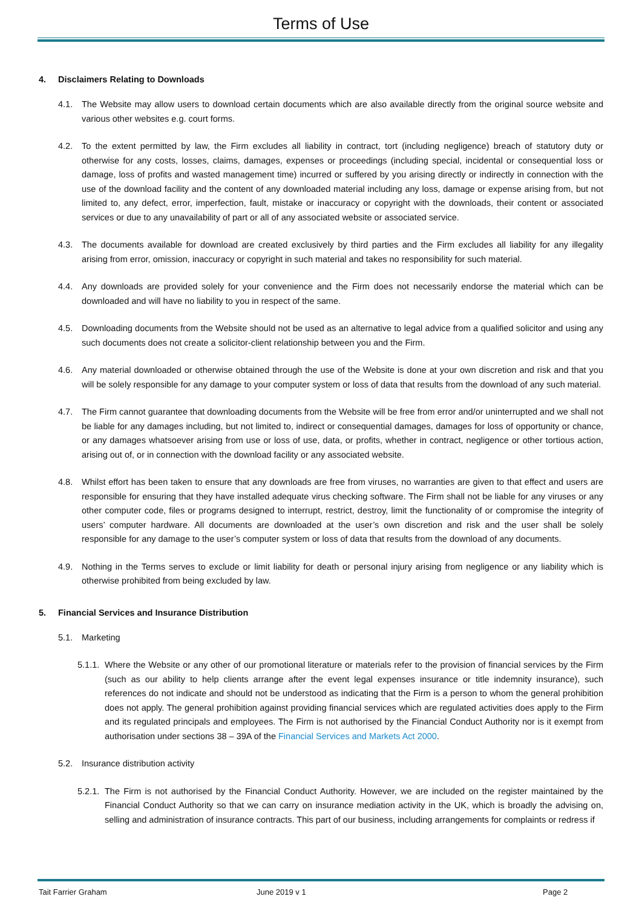Terms of Use
4. Disclaimers Relating to Downloads
4.1. The Website may allow users to download certain documents which are also available directly from the original source website and various other websites e.g. court forms.
4.2. To the extent permitted by law, the Firm excludes all liability in contract, tort (including negligence) breach of statutory duty or otherwise for any costs, losses, claims, damages, expenses or proceedings (including special, incidental or consequential loss or damage, loss of profits and wasted management time) incurred or suffered by you arising directly or indirectly in connection with the use of the download facility and the content of any downloaded material including any loss, damage or expense arising from, but not limited to, any defect, error, imperfection, fault, mistake or inaccuracy or copyright with the downloads, their content or associated services or due to any unavailability of part or all of any associated website or associated service.
4.3. The documents available for download are created exclusively by third parties and the Firm excludes all liability for any illegality arising from error, omission, inaccuracy or copyright in such material and takes no responsibility for such material.
4.4. Any downloads are provided solely for your convenience and the Firm does not necessarily endorse the material which can be downloaded and will have no liability to you in respect of the same.
4.5. Downloading documents from the Website should not be used as an alternative to legal advice from a qualified solicitor and using any such documents does not create a solicitor-client relationship between you and the Firm.
4.6. Any material downloaded or otherwise obtained through the use of the Website is done at your own discretion and risk and that you will be solely responsible for any damage to your computer system or loss of data that results from the download of any such material.
4.7. The Firm cannot guarantee that downloading documents from the Website will be free from error and/or uninterrupted and we shall not be liable for any damages including, but not limited to, indirect or consequential damages, damages for loss of opportunity or chance, or any damages whatsoever arising from use or loss of use, data, or profits, whether in contract, negligence or other tortious action, arising out of, or in connection with the download facility or any associated website.
4.8. Whilst effort has been taken to ensure that any downloads are free from viruses, no warranties are given to that effect and users are responsible for ensuring that they have installed adequate virus checking software. The Firm shall not be liable for any viruses or any other computer code, files or programs designed to interrupt, restrict, destroy, limit the functionality of or compromise the integrity of users’ computer hardware. All documents are downloaded at the user’s own discretion and risk and the user shall be solely responsible for any damage to the user’s computer system or loss of data that results from the download of any documents.
4.9. Nothing in the Terms serves to exclude or limit liability for death or personal injury arising from negligence or any liability which is otherwise prohibited from being excluded by law.
5. Financial Services and Insurance Distribution
5.1. Marketing
5.1.1.
Where the Website or any other of our promotional literature or materials refer to the provision of financial services by the Firm (such as our ability to help clients arrange after the event legal expenses insurance or title indemnity insurance), such references do not indicate and should not be understood as indicating that the Firm is a person to whom the general prohibition does not apply. The general prohibition against providing financial services which are regulated activities does apply to the Firm and its regulated principals and employees. The Firm is not authorised by the Financial Conduct Authority nor is it exempt from authorisation under sections 38 – 39A of the Financial Services and Markets Act 2000.
5.2. Insurance distribution activity
5.2.1.
The Firm is not authorised by the Financial Conduct Authority. However, we are included on the register maintained by the Financial Conduct Authority so that we can carry on insurance mediation activity in the UK, which is broadly the advising on, selling and administration of insurance contracts. This part of our business, including arrangements for complaints or redress if
Tait Farrier Graham June 2019 v 1 Page 2